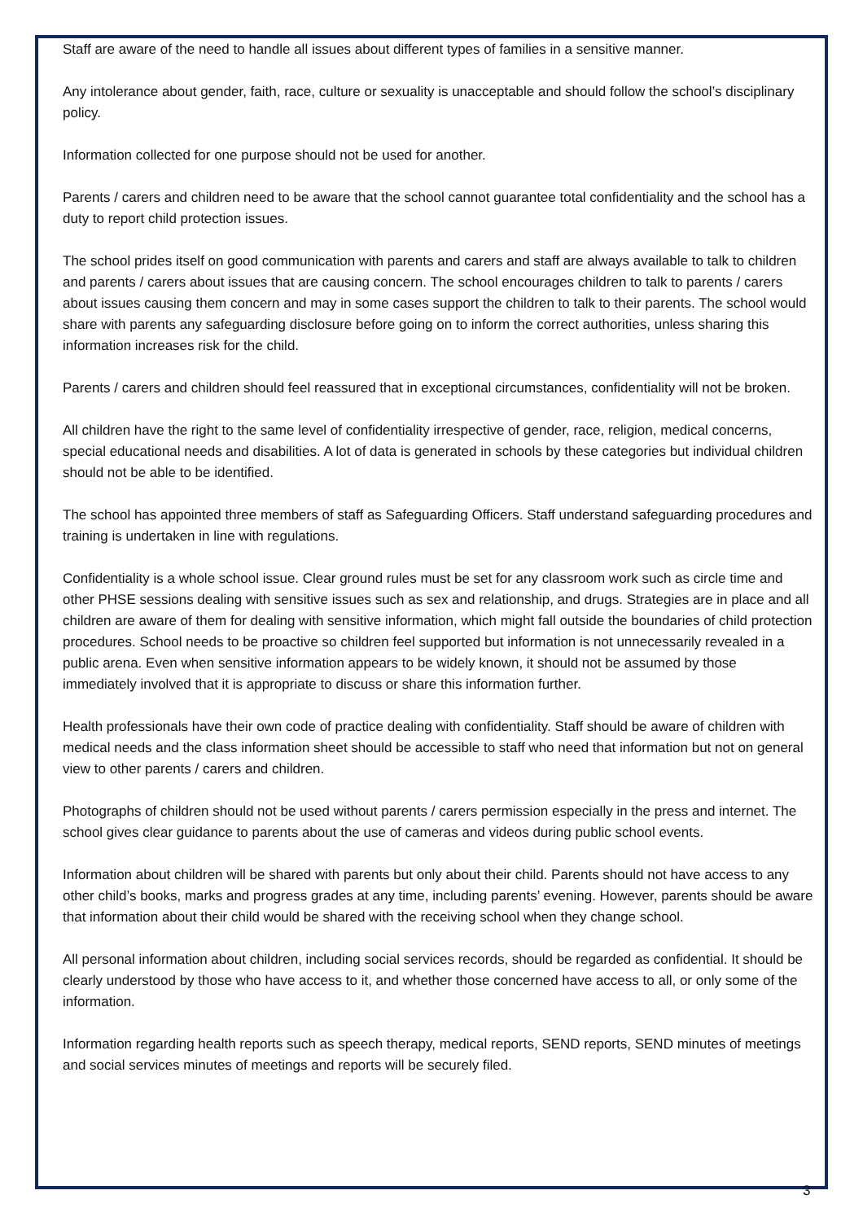Staff are aware of the need to handle all issues about different types of families in a sensitive manner.
Any intolerance about gender, faith, race, culture or sexuality is unacceptable and should follow the school’s disciplinary policy.
Information collected for one purpose should not be used for another.
Parents / carers and children need to be aware that the school cannot guarantee total confidentiality and the school has a duty to report child protection issues.
The school prides itself on good communication with parents and carers and staff are always available to talk to children and parents / carers about issues that are causing concern. The school encourages children to talk to parents / carers about issues causing them concern and may in some cases support the children to talk to their parents. The school would share with parents any safeguarding disclosure before going on to inform the correct authorities, unless sharing this information increases risk for the child.
Parents / carers and children should feel reassured that in exceptional circumstances, confidentiality will not be broken.
All children have the right to the same level of confidentiality irrespective of gender, race, religion, medical concerns, special educational needs and disabilities. A lot of data is generated in schools by these categories but individual children should not be able to be identified.
The school has appointed three members of staff as Safeguarding Officers. Staff understand safeguarding procedures and training is undertaken in line with regulations.
Confidentiality is a whole school issue. Clear ground rules must be set for any classroom work such as circle time and other PHSE sessions dealing with sensitive issues such as sex and relationship, and drugs. Strategies are in place and all children are aware of them for dealing with sensitive information, which might fall outside the boundaries of child protection procedures. School needs to be proactive so children feel supported but information is not unnecessarily revealed in a public arena. Even when sensitive information appears to be widely known, it should not be assumed by those immediately involved that it is appropriate to discuss or share this information further.
Health professionals have their own code of practice dealing with confidentiality. Staff should be aware of children with medical needs and the class information sheet should be accessible to staff who need that information but not on general view to other parents / carers and children.
Photographs of children should not be used without parents / carers permission especially in the press and internet. The school gives clear guidance to parents about the use of cameras and videos during public school events.
Information about children will be shared with parents but only about their child. Parents should not have access to any other child’s books, marks and progress grades at any time, including parents’ evening. However, parents should be aware that information about their child would be shared with the receiving school when they change school.
All personal information about children, including social services records, should be regarded as confidential. It should be clearly understood by those who have access to it, and whether those concerned have access to all, or only some of the information.
Information regarding health reports such as speech therapy, medical reports, SEND reports, SEND minutes of meetings and social services minutes of meetings and reports will be securely filed.
3